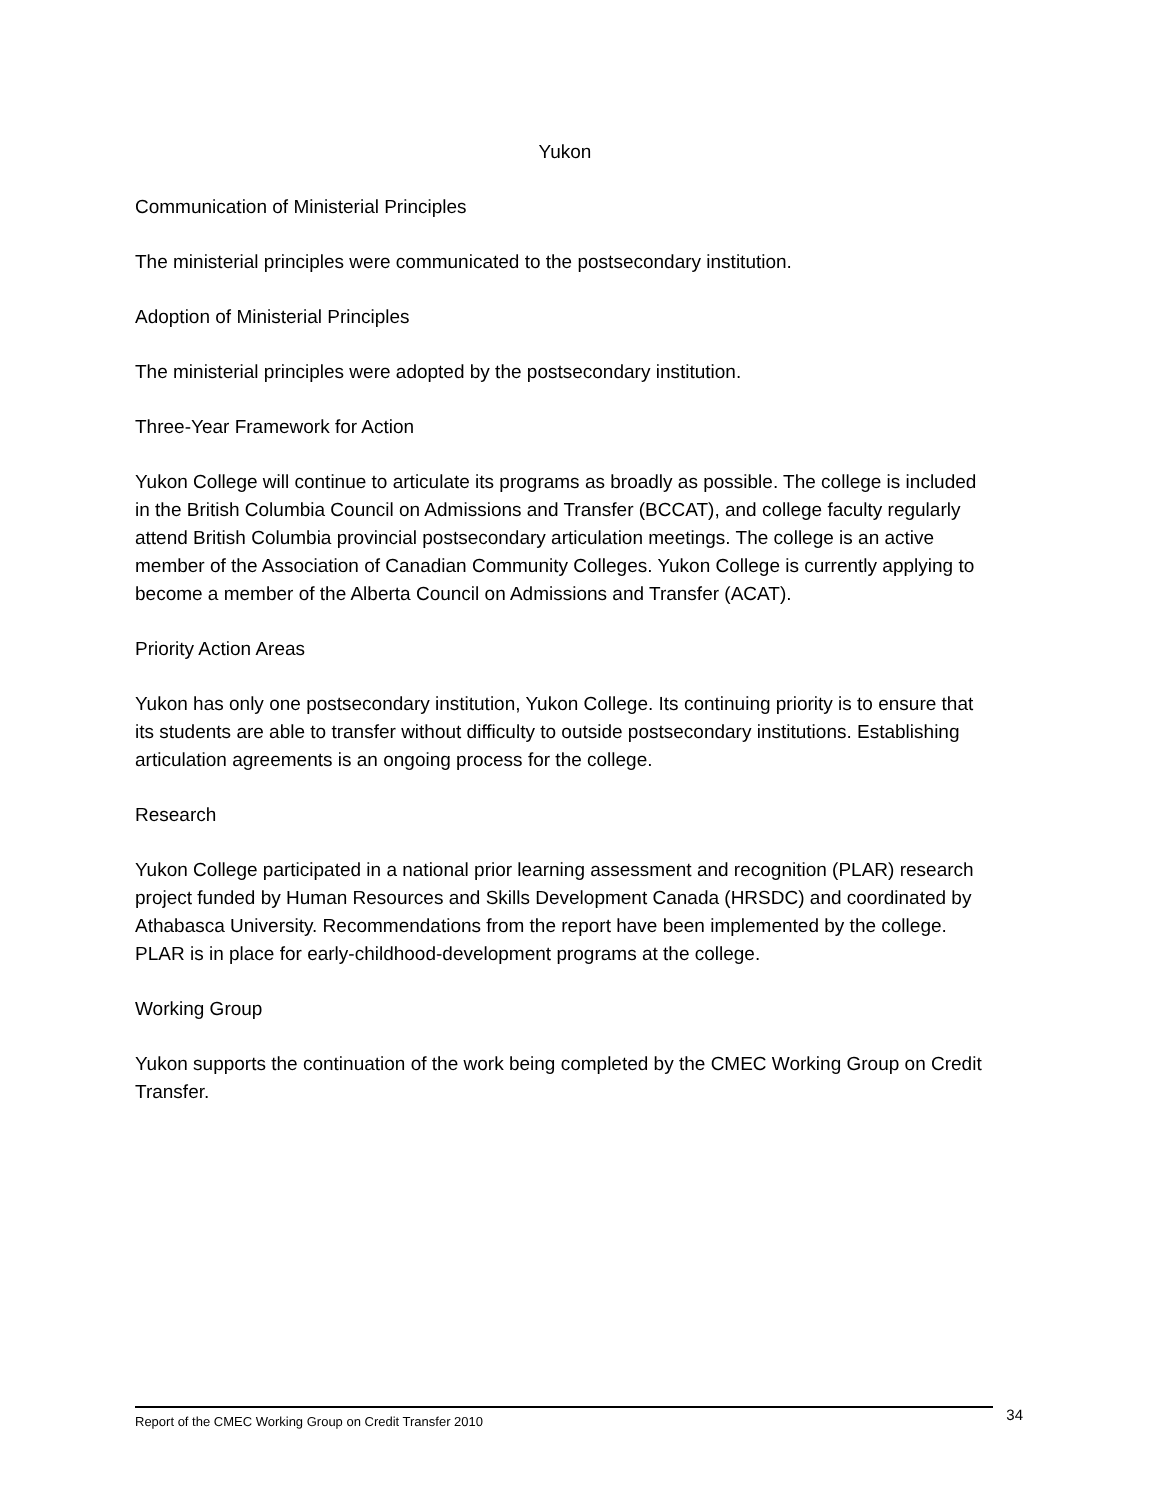Yukon
Communication of Ministerial Principles
The ministerial principles were communicated to the postsecondary institution.
Adoption of Ministerial Principles
The ministerial principles were adopted by the postsecondary institution.
Three-Year Framework for Action
Yukon College will continue to articulate its programs as broadly as possible. The college is included in the British Columbia Council on Admissions and Transfer (BCCAT), and college faculty regularly attend British Columbia provincial postsecondary articulation meetings. The college is an active member of the Association of Canadian Community Colleges. Yukon College is currently applying to become a member of the Alberta Council on Admissions and Transfer (ACAT).
Priority Action Areas
Yukon has only one postsecondary institution, Yukon College. Its continuing priority is to ensure that its students are able to transfer without difficulty to outside postsecondary institutions. Establishing articulation agreements is an ongoing process for the college.
Research
Yukon College participated in a national prior learning assessment and recognition (PLAR) research project funded by Human Resources and Skills Development Canada (HRSDC) and coordinated by Athabasca University. Recommendations from the report have been implemented by the college. PLAR is in place for early-childhood-development programs at the college.
Working Group
Yukon supports the continuation of the work being completed by the CMEC Working Group on Credit Transfer.
Report of the CMEC Working Group on Credit Transfer 2010 34